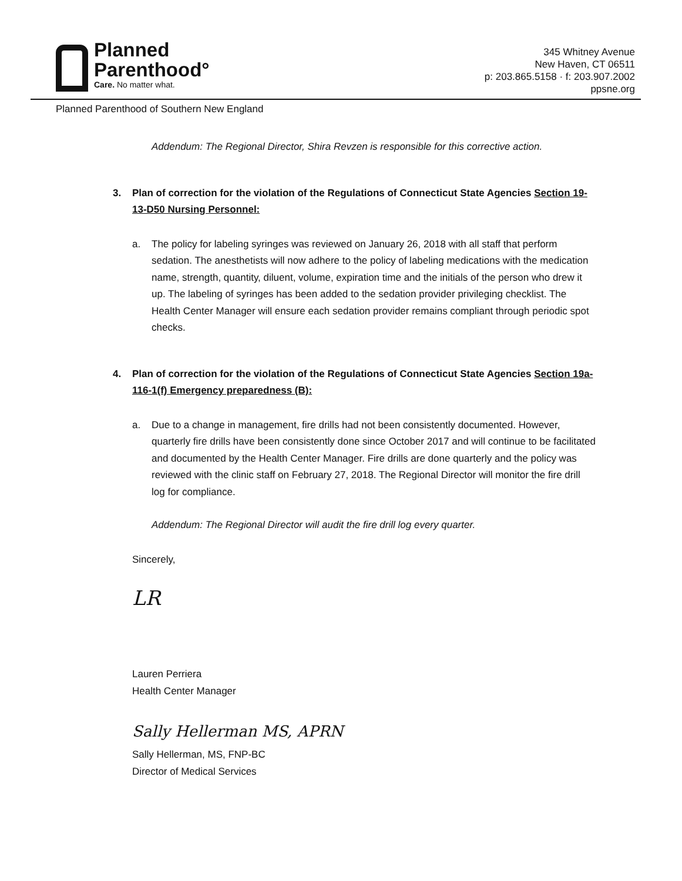Planned
Parenthood°
Care. No matter what.
345 Whitney Avenue
New Haven, CT 06511
p: 203.865.5158 · f: 203.907.2002
ppsne.org
Planned Parenthood of Southern New England
Addendum: The Regional Director, Shira Revzen is responsible for this corrective action.
3. Plan of correction for the violation of the Regulations of Connecticut State Agencies Section 19-13-D50 Nursing Personnel:
a. The policy for labeling syringes was reviewed on January 26, 2018 with all staff that perform sedation. The anesthetists will now adhere to the policy of labeling medications with the medication name, strength, quantity, diluent, volume, expiration time and the initials of the person who drew it up. The labeling of syringes has been added to the sedation provider privileging checklist. The Health Center Manager will ensure each sedation provider remains compliant through periodic spot checks.
4. Plan of correction for the violation of the Regulations of Connecticut State Agencies Section 19a-116-1(f) Emergency preparedness (B):
a. Due to a change in management, fire drills had not been consistently documented. However, quarterly fire drills have been consistently done since October 2017 and will continue to be facilitated and documented by the Health Center Manager. Fire drills are done quarterly and the policy was reviewed with the clinic staff on February 27, 2018. The Regional Director will monitor the fire drill log for compliance.
Addendum: The Regional Director will audit the fire drill log every quarter.
Sincerely,
LR
Lauren Perriera
Health Center Manager
Sally Hellerman MS, APRN
Sally Hellerman, MS, FNP-BC
Director of Medical Services